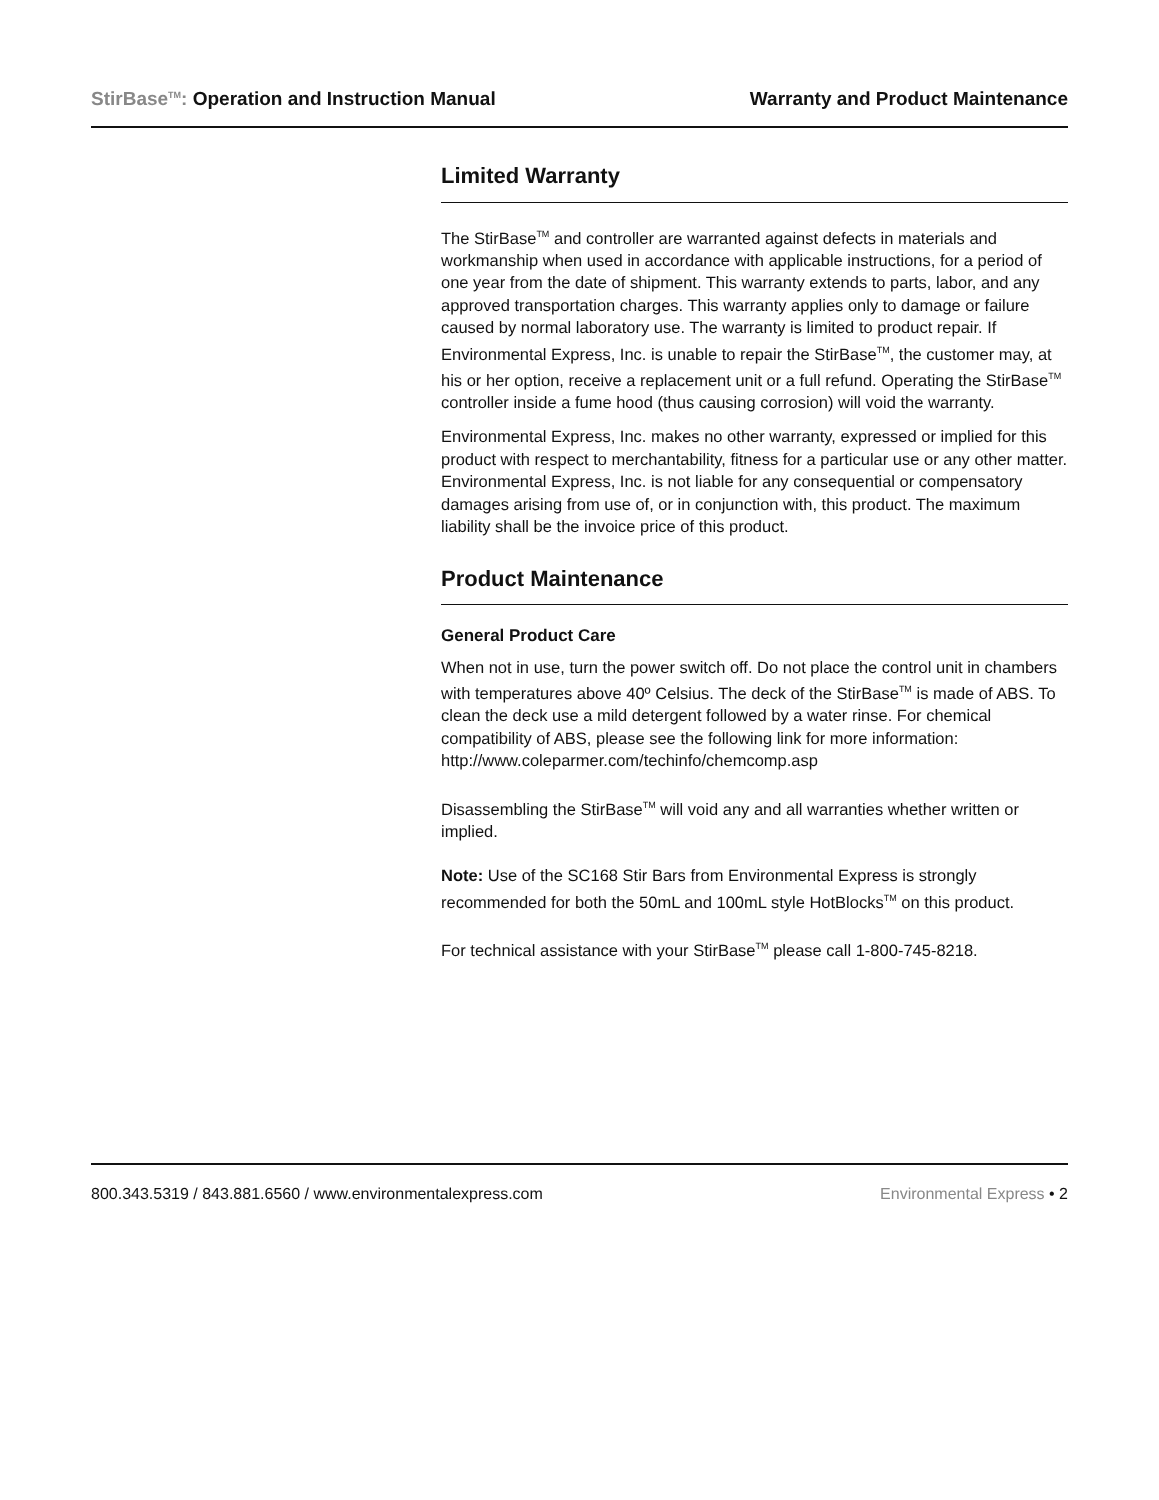StirBase<sup>TM</sup>: Operation and Instruction Manual Warranty and Product Maintenance
Limited Warranty
The StirBase<sup>TM</sup> and controller are warranted against defects in materials and workmanship when used in accordance with applicable instructions, for a period of one year from the date of shipment. This warranty extends to parts, labor, and any approved transportation charges. This warranty applies only to damage or failure caused by normal laboratory use. The warranty is limited to product repair. If Environmental Express, Inc. is unable to repair the StirBase<sup>TM</sup>, the customer may, at his or her option, receive a replacement unit or a full refund. Operating the StirBase<sup>TM</sup> controller inside a fume hood (thus causing corrosion) will void the warranty.
Environmental Express, Inc. makes no other warranty, expressed or implied for this product with respect to merchantability, fitness for a particular use or any other matter. Environmental Express, Inc. is not liable for any consequential or compensatory damages arising from use of, or in conjunction with, this product. The maximum liability shall be the invoice price of this product.
Product Maintenance
General Product Care
When not in use, turn the power switch off. Do not place the control unit in chambers with temperatures above 40º Celsius. The deck of the StirBase<sup>TM</sup> is made of ABS. To clean the deck use a mild detergent followed by a water rinse. For chemical compatibility of ABS, please see the following link for more information: http://www.coleparmer.com/techinfo/chemcomp.asp
Disassembling the StirBase<sup>TM</sup> will void any and all warranties whether written or implied.
Note: Use of the SC168 Stir Bars from Environmental Express is strongly recommended for both the 50mL and 100mL style HotBlocks<sup>TM</sup> on this product.
For technical assistance with your StirBase<sup>TM</sup> please call 1-800-745-8218.
800.343.5319 / 843.881.6560 / www.environmentalexpress.com Environmental Express • 2